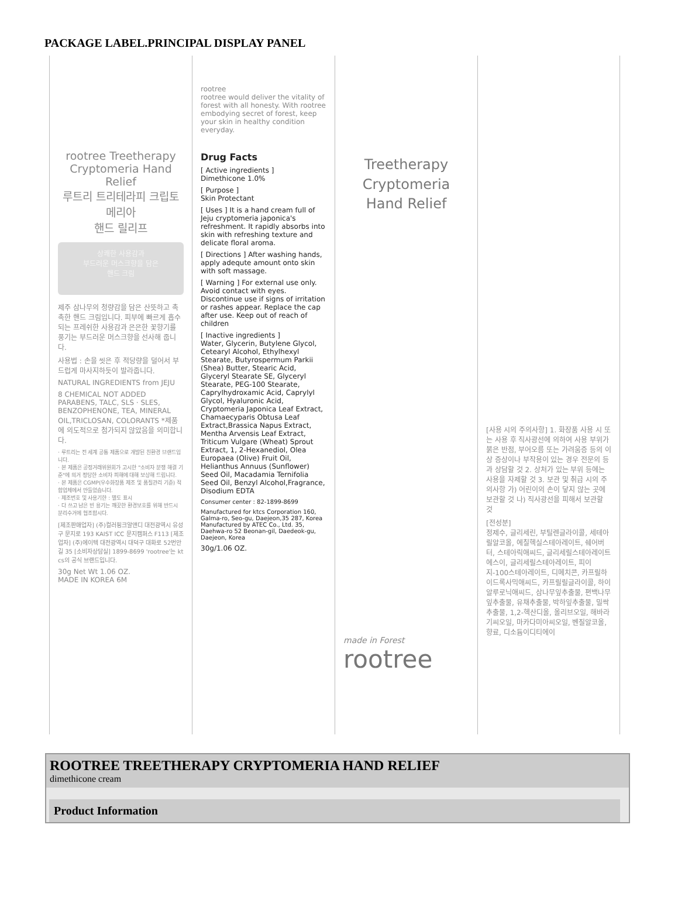PACKAGE LABEL.PRINCIPAL DISPLAY PANEL
rootree Treetherapy
Cryptomeria Hand Relief
루트리 트리테라피 크립토메리아
핸드 릴리프
상쾌한 사용감과
부드러운 머스크향을 담은
핸드 크림
제주 삼나무의 청량감을 담은 산뜻하고 촉촉한 핸드 크림입니다. 피부에 빠르게 흡수되는 프레쉬한 사용감과 은은한 꽃향기를 풍기는 부드러운 머스크향을 선사해 줍니다.
사용법 : 손을 씻은 후 적당량을 덜어서 부드럽게 마사지하듯이 발라줍니다.
NATURAL INGREDIENTS from JEJU
8 CHEMICAL NOT ADDED PARABENS, TALC, SLS · SLES, BENZOPHENONE, TEA, MINERAL OIL,TRICLOSAN, COLORANTS *제품에 의도적으로 첨가되지 않았음을 의미합니다.
· 루트리는 전 세계 공통 제품으로 개발된 친환경 브랜드입니다.
· 본 제품은 공정거래위원회가 고시한 "소비자 분쟁 해결 기준"에 의거 정당한 소비자 피해에 대해 보상해 드립니다.
· 본 제품은 CGMP(우수화장품 제조 및 품질관리 기준) 적합업체에서 만들었습니다.
· 제조번호 및 사용기한 : 별도 표시
· 다 쓰고 남은 빈 용기는 깨끗한 환경보호를 위해 반드시 분리수거에 협조합시다.
[제조판매업자] (주)컬러핑크알앤디 대전광역시 유성구 문지로 193 KAIST ICC 문지캠퍼스 F113 [제조업자] (주)에이텍 대전광역시 대덕구 대화로 52번안길 35 [소비자상담실] 1899-8699 'rootree'는 kt cs의 공식 브랜드입니다.
30g Net Wt 1.06 OZ.
MADE IN KOREA 6M
rootree
rootree would deliver the vitality of forest with all honesty. With rootree embodying secret of forest, keep your skin in healthy condition everyday.
Drug Facts
[ Active ingredients ]
Dimethicone 1.0%
[ Purpose ]
Skin Protectant
[ Uses ] It is a hand cream full of Jeju cryptomeria japonica's refreshment. It rapidly absorbs into skin with refreshing texture and delicate floral aroma.
[ Directions ] After washing hands, apply adequte amount onto skin with soft massage.
[ Warning ] For external use only. Avoid contact with eyes. Discontinue use if signs of irritation or rashes appear. Replace the cap after use. Keep out of reach of children
[ Inactive ingredients ]
Water, Glycerin, Butylene Glycol, Cetearyl Alcohol, Ethylhexyl Stearate, Butyrospermum Parkii (Shea) Butter, Stearic Acid, Glyceryl Stearate SE, Glyceryl Stearate, PEG-100 Stearate, Caprylhydroxamic Acid, Caprylyl Glycol, Hyaluronic Acid, Cryptomeria Japonica Leaf Extract, Chamaecyparis Obtusa Leaf Extract,Brassica Napus Extract, Mentha Arvensis Leaf Extract, Triticum Vulgare (Wheat) Sprout Extract, 1, 2-Hexanediol, Olea Europaea (Olive) Fruit Oil, Helianthus Annuus (Sunflower) Seed Oil, Macadamia Ternifolia Seed Oil, Benzyl Alcohol,Fragrance, Disodium EDTA
Consumer center : 82-1899-8699
Manufactured for ktcs Corporation 160, Galma-ro, Seo-gu, Daejeon,35 287, Korea
Manufactured by ATEC Co., Ltd. 35, Daehwa-ro 52 Beonan-gil, Daedeok-gu, Daejeon, Korea
30g/1.06 OZ.
Treetherapy
Cryptomeria
Hand Relief
made in Forest
rootree
[사용 시의 주의사항] 1. 화장품 사용 시 또는 사용 후 직사광선에 의하여 사용 부위가 붉은 반점, 부어오름 또는 가려움증 등의 이상 증상이나 부작용이 있는 경우 전문의 등과 상담할 것 2. 상처가 있는 부위 등에는 사용을 자제할 것 3. 보관 및 취급 시의 주의사항 가) 어린이의 손이 닿지 않는 곳에 보관할 것 나) 직사광선을 피해서 보관할 것
[전성분]
정제수, 글리세린, 부틸렌글라이콜, 세테아릴알코올, 에칠헥실스테아레이트, 쉐어버터, 스테아릭애씨드, 글리세릴스테아레이트에스이, 글리세릴스테아레이트, 피이지-100스테아레이트, 디메치콘, 카프릴하이드록사믹애씨드, 카프릴릴글라이콜, 하이알루로닉애씨드, 삼나무잎추출물, 편백나무잎추출물, 유채추출물, 박하잎추출물, 밀싹추출물, 1,2-헥산디올, 올리브오일, 해바라기씨오일, 마카다미아씨오일, 벤질알코올, 향료, 디소듐이디티에이
ROOTREE TREETHERAPY CRYPTOMERIA HAND RELIEF
dimethicone cream
| Product Information |
| --- |